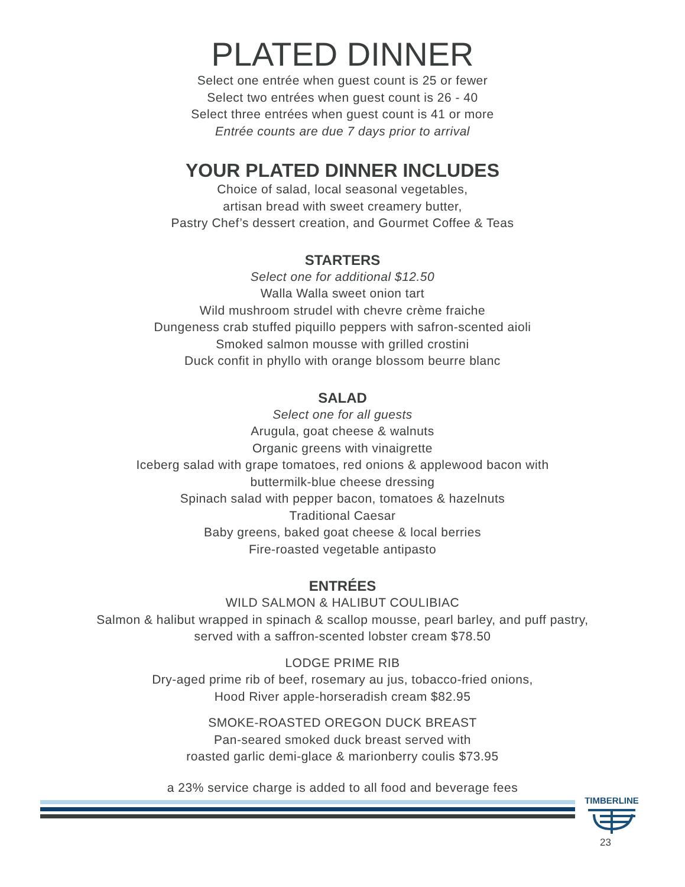PLATED DINNER
Select one entrée when guest count is 25 or fewer
Select two entrées when guest count is 26 - 40
Select three entrées when guest count is 41 or more
Entrée counts are due 7 days prior to arrival
YOUR PLATED DINNER INCLUDES
Choice of salad, local seasonal vegetables,
artisan bread with sweet creamery butter,
Pastry Chef’s dessert creation, and Gourmet Coffee & Teas
STARTERS
Select one for additional $12.50
Walla Walla sweet onion tart
Wild mushroom strudel with chevre crème fraiche
Dungeness crab stuffed piquillo peppers with safron-scented aioli
Smoked salmon mousse with grilled crostini
Duck confit in phyllo with orange blossom beurre blanc
SALAD
Select one for all guests
Arugula, goat cheese & walnuts
Organic greens with vinaigrette
Iceberg salad with grape tomatoes, red onions & applewood bacon with
buttermilk-blue cheese dressing
Spinach salad with pepper bacon, tomatoes & hazelnuts
Traditional Caesar
Baby greens, baked goat cheese & local berries
Fire-roasted vegetable antipasto
ENTRÉES
WILD SALMON & HALIBUT COULIBIAC
Salmon & halibut wrapped in spinach & scallop mousse, pearl barley, and puff pastry,
served with a saffron-scented lobster cream $78.50
LODGE PRIME RIB
Dry-aged prime rib of beef, rosemary au jus, tobacco-fried onions,
Hood River apple-horseradish cream $82.95
SMOKE-ROASTED OREGON DUCK BREAST
Pan-seared smoked duck breast served with
roasted garlic demi-glace & marionberry coulis $73.95
a 23% service charge is added to all food and beverage fees
TIMBERLINE
23